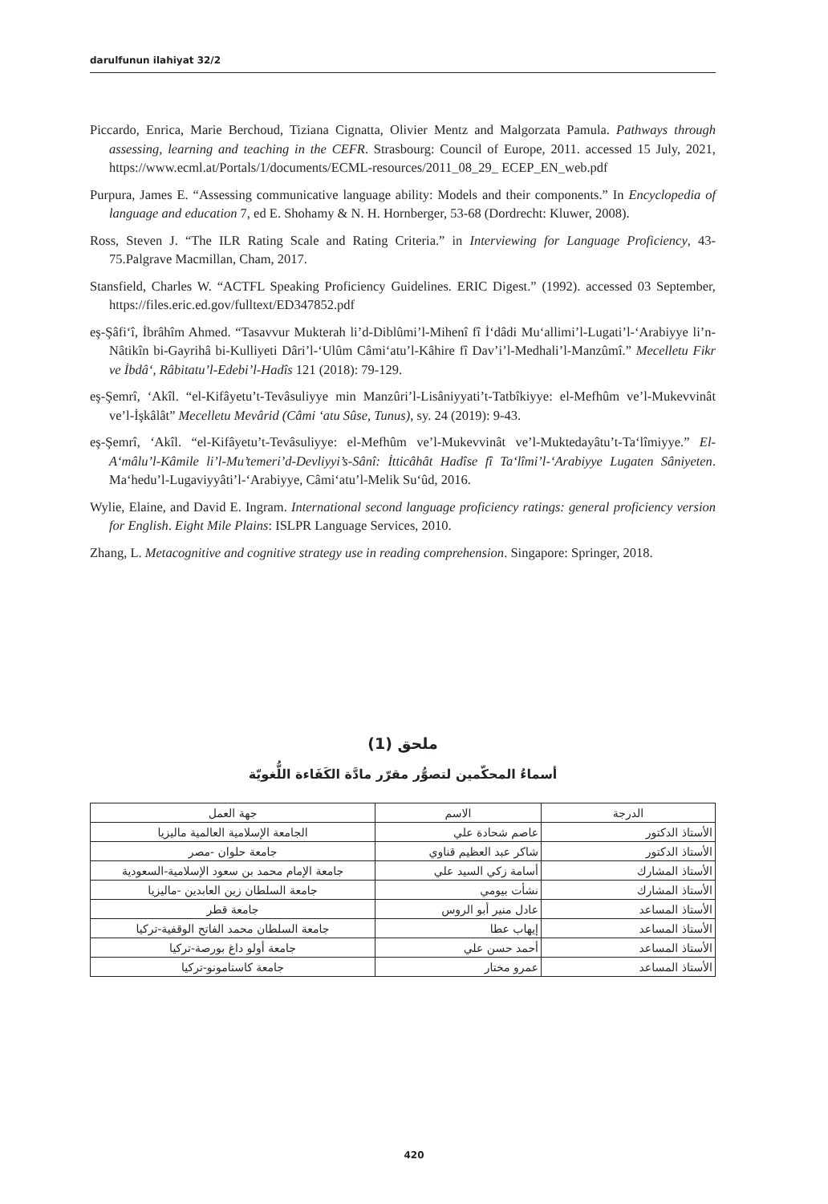darulfunun ilahiyat 32/2
Piccardo, Enrica, Marie Berchoud, Tiziana Cignatta, Olivier Mentz and Malgorzata Pamula. Pathways through assessing, learning and teaching in the CEFR. Strasbourg: Council of Europe, 2011. accessed 15 July, 2021, https://www.ecml.at/Portals/1/documents/ECML-resources/2011_08_29_ ECEP_EN_web.pdf
Purpura, James E. “Assessing communicative language ability: Models and their components.” In Encyclopedia of language and education 7, ed E. Shohamy & N. H. Hornberger, 53-68 (Dordrecht: Kluwer, 2008).
Ross, Steven J. “The ILR Rating Scale and Rating Criteria.” in Interviewing for Language Proficiency, 43-75.Palgrave Macmillan, Cham, 2017.
Stansfield, Charles W. “ACTFL Speaking Proficiency Guidelines. ERIC Digest.” (1992). accessed 03 September, https://files.eric.ed.gov/fulltext/ED347852.pdf
eş-Şâfi‘î, İbrâhîm Ahmed. “Tasavvur Mukterah li’d-Diblûmi’l-Mihenî fî İ‘dâdi Mu‘allimi’l-Lugati’l-‘Arabiyye li’n-Nâtikîn bi-Gayrihâ bi-Kulliyeti Dâri’l-‘Ulûm Câmi‘atu’l-Kâhire fî Dav’i’l-Medhali’l-Manzûmî.” Mecelletu Fikr ve İbdâ‘, Râbitatu’l-Edebi’l-Hadîs 121 (2018): 79-129.
eş-Şemrî, ‘Akîl. “el-Kifâyetu’t-Tevâsuliyye min Manzûri’l-Lisâniyyati’t-Tatbîkiyye: el-Mefhûm ve’l-Mukevvinât ve’l-İşkâlât” Mecelletu Mevârid (Câmi ‘atu Sûse, Tunus), sy. 24 (2019): 9-43.
eş-Şemrî, ‘Akîl. “el-Kifâyetu’t-Tevâsuliyye: el-Mefhûm ve’l-Mukevvinât ve’l-Muktedayâtu’t-Ta‘lîmiyye.” El-A‘mâlu’l-Kâmile li’l-Mu’temeri’d-Devliyyi’s-Sânî: İtticâhât Hadîse fî Ta‘lîmi’l-‘Arabiyye Lugaten Sâniyeten. Ma‘hedu’l-Lugaviyyâti’l-‘Arabiyye, Câmi‘atu’l-Melik Su‘ûd, 2016.
Wylie, Elaine, and David E. Ingram. International second language proficiency ratings: general proficiency version for English. Eight Mile Plains: ISLPR Language Services, 2010.
Zhang, L. Metacognitive and cognitive strategy use in reading comprehension. Singapore: Springer, 2018.
ملحق (1)
أسماءُ المحكّمين لتصوُّر مقرّر مادَّة الكَفَاءة اللُّغويّة
| الدرجة | الاسم | جهة العمل |
| --- | --- | --- |
| الأستاذ الدكتور | عاصم شحادة علي | الجامعة الإسلامية العالمية ماليزيا |
| الأستاذ الدكتور | شاكر عبد العظيم قناوي | جامعة حلوان -مصر |
| الأستاذ المشارك | أسامة زكي السيد علي | جامعة الإمام محمد بن سعود الإسلامية-السعودية |
| الأستاذ المشارك | نشأت بيومي | جامعة السلطان زين العابدين -ماليزيا |
| الأستاذ المساعد | عادل منير أبو الروس | جامعة قطر |
| الأستاذ المساعد | إيهاب عطا | جامعة السلطان محمد الفاتح الوقفية-تركيا |
| الأستاذ المساعد | أحمد حسن علي | جامعة أولو داغ بورصة-تركيا |
| الأستاذ المساعد | عمرو مختار | جامعة كاستامونو-تركيا |
420